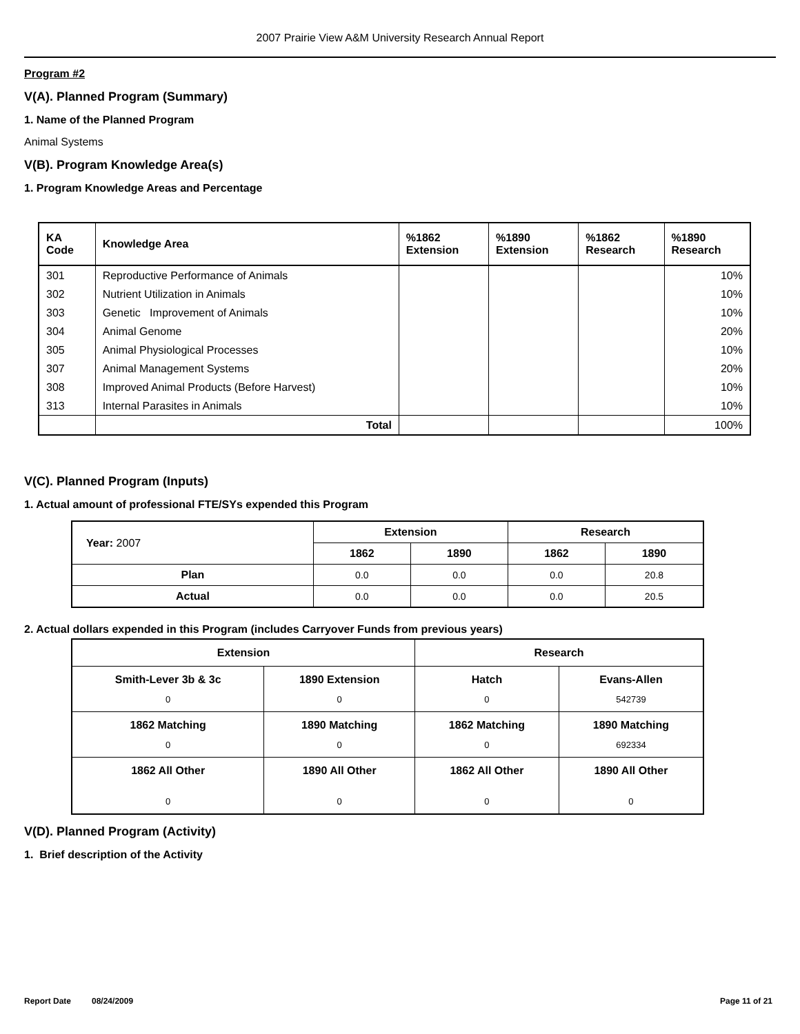2007 Prairie View A&M University Research Annual Report
Program #2
V(A). Planned Program (Summary)
1. Name of the Planned Program
Animal Systems
V(B). Program Knowledge Area(s)
1. Program Knowledge Areas and Percentage
| KA Code | Knowledge Area | %1862 Extension | %1890 Extension | %1862 Research | %1890 Research |
| --- | --- | --- | --- | --- | --- |
| 301 | Reproductive Performance of Animals | | | | 10% |
| 302 | Nutrient Utilization in Animals | | | | 10% |
| 303 | Genetic Improvement of Animals | | | | 10% |
| 304 | Animal Genome | | | | 20% |
| 305 | Animal Physiological Processes | | | | 10% |
| 307 | Animal Management Systems | | | | 20% |
| 308 | Improved Animal Products (Before Harvest) | | | | 10% |
| 313 | Internal Parasites in Animals | | | | 10% |
| | Total | | | | 100% |
V(C). Planned Program (Inputs)
1. Actual amount of professional FTE/SYs expended this Program
| Year: 2007 | Extension | | Research | |
| --- | --- | --- | --- | --- |
| | 1862 | 1890 | 1862 | 1890 |
| Plan | 0.0 | 0.0 | 0.0 | 20.8 |
| Actual | 0.0 | 0.0 | 0.0 | 20.5 |
2. Actual dollars expended in this Program (includes Carryover Funds from previous years)
| Extension | | Research | |
| --- | --- | --- | --- |
| Smith-Lever 3b & 3c 0 | 1890 Extension 0 | Hatch 0 | Evans-Allen 542739 |
| 1862 Matching 0 | 1890 Matching 0 | 1862 Matching 0 | 1890 Matching 692334 |
| 1862 All Other 0 | 1890 All Other 0 | 1862 All Other 0 | 1890 All Other 0 |
V(D). Planned Program (Activity)
1. Brief description of the Activity
Report Date 08/24/2009 Page 11 of 21